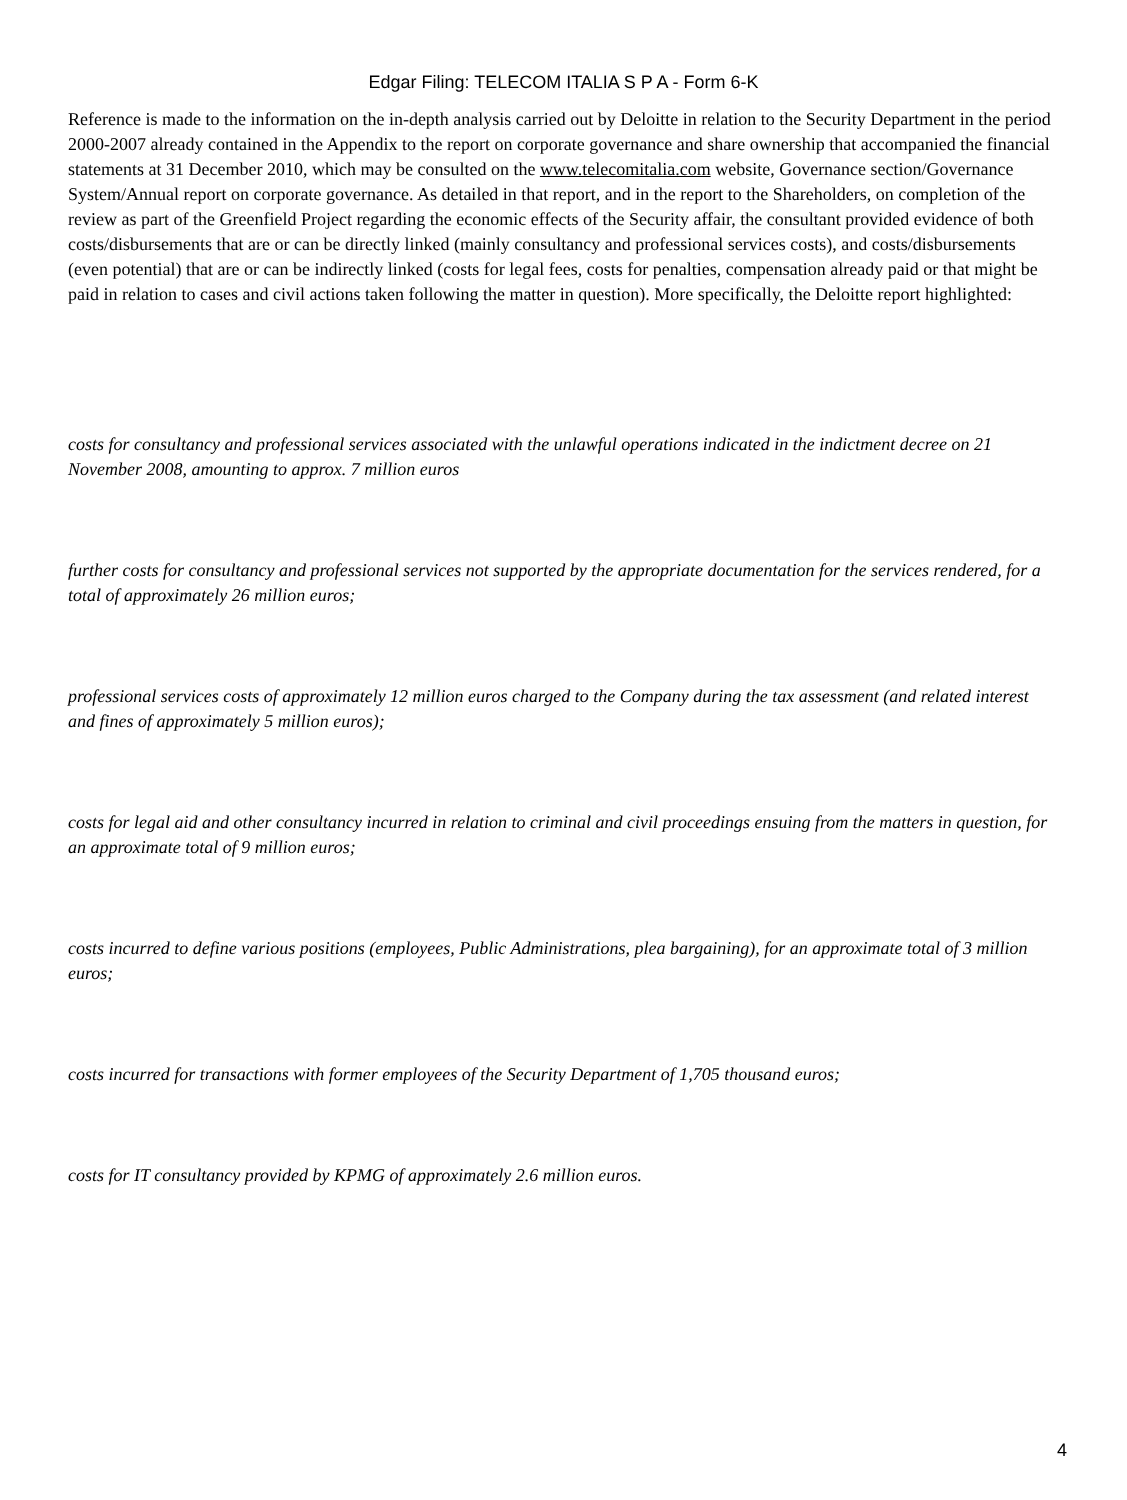Edgar Filing: TELECOM ITALIA S P A - Form 6-K
Reference is made to the information on the in-depth analysis carried out by Deloitte in relation to the Security Department in the period 2000-2007 already contained in the Appendix to the report on corporate governance and share ownership that accompanied the financial statements at 31 December 2010, which may be consulted on the www.telecomitalia.com website, Governance section/Governance System/Annual report on corporate governance. As detailed in that report, and in the report to the Shareholders, on completion of the review as part of the Greenfield Project regarding the economic effects of the Security affair, the consultant provided evidence of both costs/disbursements that are or can be directly linked (mainly consultancy and professional services costs), and costs/disbursements (even potential) that are or can be indirectly linked (costs for legal fees, costs for penalties, compensation already paid or that might be paid in relation to cases and civil actions taken following the matter in question). More specifically, the Deloitte report highlighted:
costs for consultancy and professional services associated with the unlawful operations indicated in the indictment decree on 21 November 2008, amounting to approx. 7 million euros
further costs for consultancy and professional services not supported by the appropriate documentation for the services rendered, for a total of approximately 26 million euros;
professional services costs of approximately 12 million euros charged to the Company during the tax assessment (and related interest and fines of approximately 5 million euros);
costs for legal aid and other consultancy incurred in relation to criminal and civil proceedings ensuing from the matters in question, for an approximate total of 9 million euros;
costs incurred to define various positions (employees, Public Administrations, plea bargaining), for an approximate total of 3 million euros;
costs incurred for transactions with former employees of the Security Department of 1,705 thousand euros;
costs for IT consultancy provided by KPMG of approximately 2.6 million euros.
4